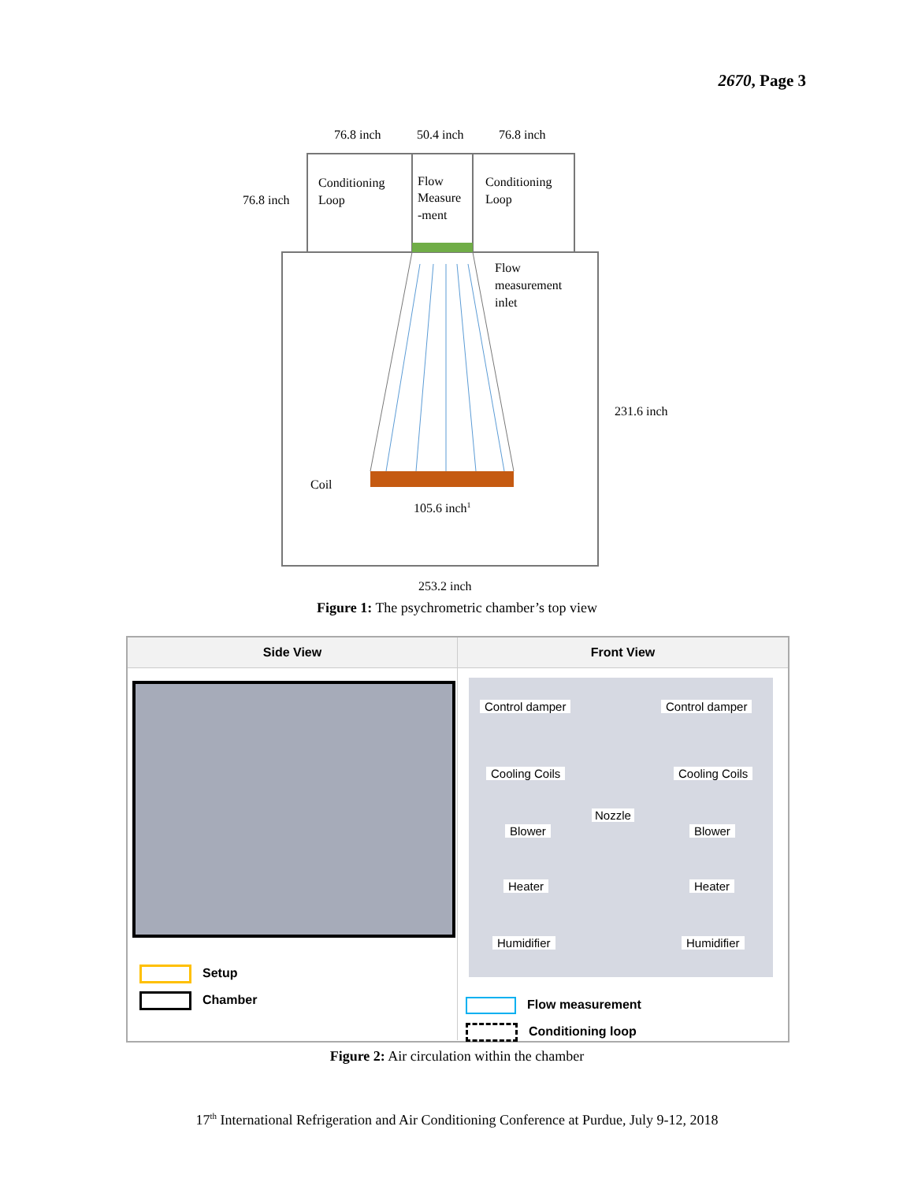2670, Page 3
76.8 inch
50.4 inch
76.8 inch
76.8 inch
Conditioning
Loop
Flow
Measure
-ment
Conditioning
Loop
Flow
measurement
inlet
231.6 inch
Coil
105.6 inch1
253.2 inch
Figure 1: The psychrometric chamber’s top view
Side View Front View
Setup
Chamber
Control damper Control damper
Cooling Coils Cooling Coils
Nozzle
Blower Blower
Heater Heater
Humidifier Humidifier
Flow measurement
Conditioning loop
Figure 2: Air circulation within the chamber
17<sup>th</sup> International Refrigeration and Air Conditioning Conference at Purdue, July 9-12, 2018